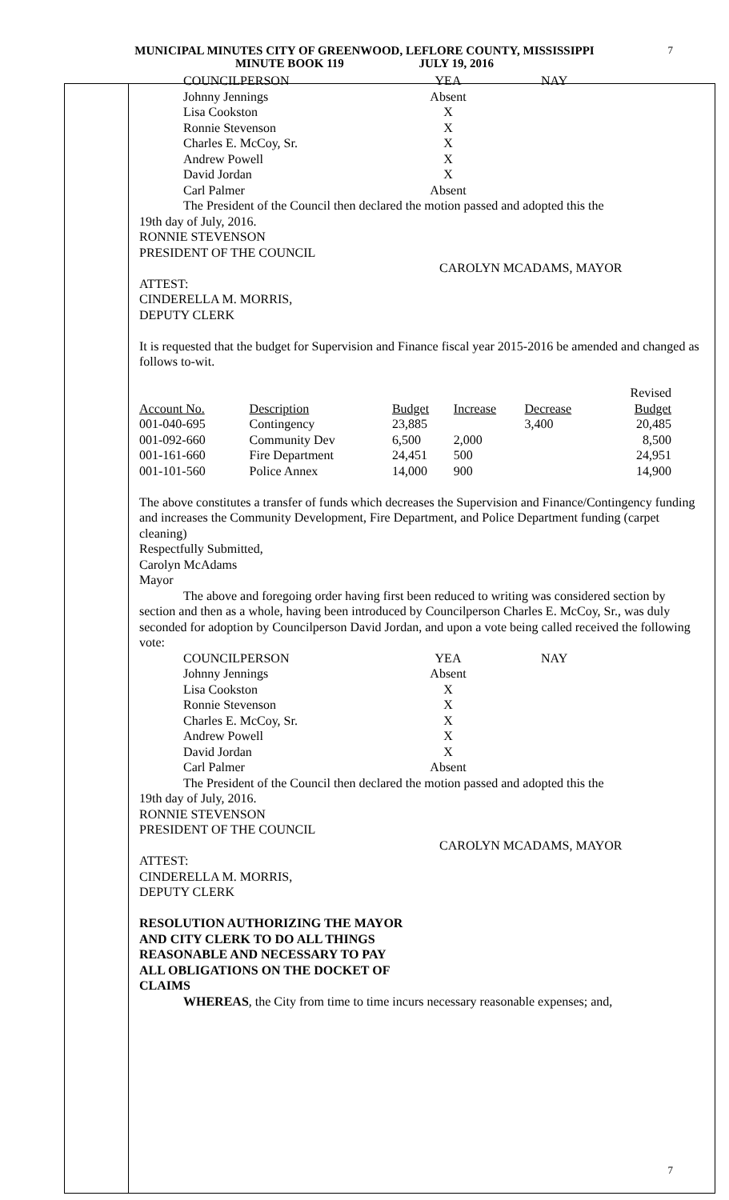MUNICIPAL MINUTES CITY OF GREENWOOD, LEFLORE COUNTY, MISSISSIPPI
MINUTE BOOK 119 JULY 19, 2016
7
| COUNCILPERSON | YEA | NAY |
| Johnny Jennings | Absent | |
| Lisa Cookston | X | |
| Ronnie Stevenson | X | |
| Charles E. McCoy, Sr. | X | |
| Andrew Powell | X | |
| David Jordan | X | |
| Carl Palmer | Absent | |
The President of the Council then declared the motion passed and adopted this the
19th day of July, 2016.
RONNIE STEVENSON
PRESIDENT OF THE COUNCIL
CAROLYN MCADAMS, MAYOR
ATTEST:
CINDERELLA M. MORRIS,
DEPUTY CLERK
It is requested that the budget for Supervision and Finance fiscal year 2015-2016 be amended and changed as follows to-wit.
| | | | | | Revised |
| Account No. | Description | Budget | Increase | Decrease | Budget |
| 001-040-695 | Contingency | 23,885 | | 3,400 | 20,485 |
| 001-092-660 | Community Dev | 6,500 | 2,000 | | 8,500 |
| 001-161-660 | Fire Department | 24,451 | 500 | | 24,951 |
| 001-101-560 | Police Annex | 14,000 | 900 | | 14,900 |
The above constitutes a transfer of funds which decreases the Supervision and Finance/Contingency funding and increases the Community Development, Fire Department, and Police Department funding (carpet cleaning)
Respectfully Submitted,
Carolyn McAdams
Mayor
The above and foregoing order having first been reduced to writing was considered section by section and then as a whole, having been introduced by Councilperson Charles E. McCoy, Sr., was duly seconded for adoption by Councilperson David Jordan, and upon a vote being called received the following vote:
| COUNCILPERSON | YEA | NAY |
| Johnny Jennings | Absent | |
| Lisa Cookston | X | |
| Ronnie Stevenson | X | |
| Charles E. McCoy, Sr. | X | |
| Andrew Powell | X | |
| David Jordan | X | |
| Carl Palmer | Absent | |
The President of the Council then declared the motion passed and adopted this the
19th day of July, 2016.
RONNIE STEVENSON
PRESIDENT OF THE COUNCIL
CAROLYN MCADAMS, MAYOR
ATTEST:
CINDERELLA M. MORRIS,
DEPUTY CLERK
RESOLUTION AUTHORIZING THE MAYOR
AND CITY CLERK TO DO ALL THINGS
REASONABLE AND NECESSARY TO PAY
ALL OBLIGATIONS ON THE DOCKET OF
CLAIMS
WHEREAS, the City from time to time incurs necessary reasonable expenses; and,
7